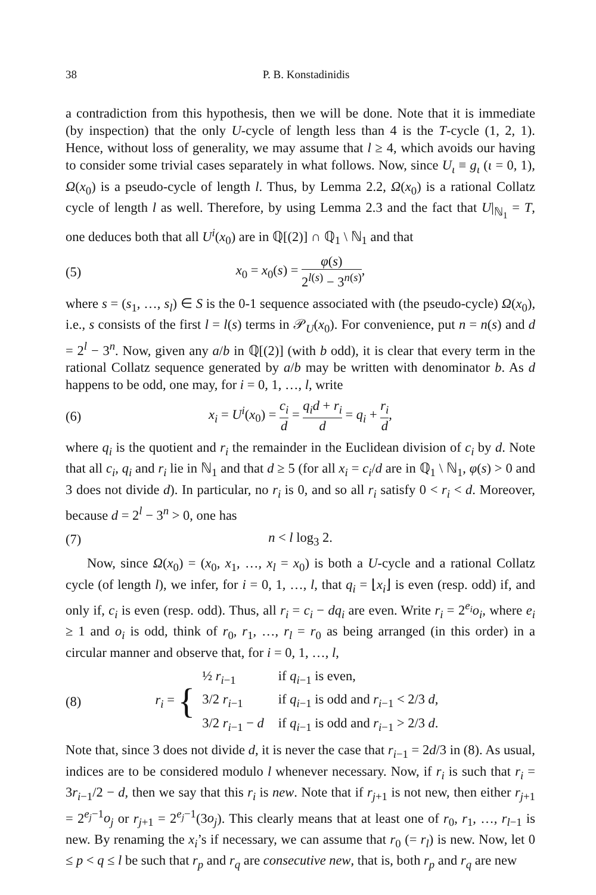38 P. B. Konstadinidis
a contradiction from this hypothesis, then we will be done. Note that it is immediate (by inspection) that the only U-cycle of length less than 4 is the T-cycle (1, 2, 1). Hence, without loss of generality, we may assume that l ≥ 4, which avoids our having to consider some trivial cases separately in what follows. Now, since U<sub>ι</sub> ≡ g<sub>ι</sub> (ι = 0, 1), Ω(x<sub>0</sub>) is a pseudo-cycle of length l. Thus, by Lemma 2.2, Ω(x<sub>0</sub>) is a rational Collatz cycle of length l as well. Therefore, by using Lemma 2.3 and the fact that U|<sub>ℕ<sub>1</sub></sub> = T, one deduces both that all U<sup>i</sup>(x<sub>0</sub>) are in ℚ[(2)] ∩ ℚ<sub>1</sub> \ ℕ<sub>1</sub> and that
(5) x<sub>0</sub> = x<sub>0</sub>(s) = φ(s) 2<sup>l(s)</sup> − 3<sup>n(s)</sup>,
where s = (s<sub>1</sub>, …, s<sub>l</sub>) ∈ S is the 0-1 sequence associated with (the pseudo-cycle) Ω(x<sub>0</sub>), i.e., s consists of the first l = l(s) terms in 𝒫<sub>U</sub>(x<sub>0</sub>). For convenience, put n = n(s) and d = 2<sup>l</sup> − 3<sup>n</sup>. Now, given any a/b in ℚ[(2)] (with b odd), it is clear that every term in the rational Collatz sequence generated by a/b may be written with denominator b. As d happens to be odd, one may, for i = 0, 1, …, l, write
(6) x<sub>i</sub> = U<sup>i</sup>(x<sub>0</sub>) = c<sub>i</sub> d = q<sub>i</sub>d + r<sub>i</sub> d = q<sub>i</sub> + r<sub>i</sub> d,
where q<sub>i</sub> is the quotient and r<sub>i</sub> the remainder in the Euclidean division of c<sub>i</sub> by d. Note that all c<sub>i</sub>, q<sub>i</sub> and r<sub>i</sub> lie in ℕ<sub>1</sub> and that d ≥ 5 (for all x<sub>i</sub> = c<sub>i</sub>/d are in ℚ<sub>1</sub> \ ℕ<sub>1</sub>, φ(s) > 0 and 3 does not divide d). In particular, no r<sub>i</sub> is 0, and so all r<sub>i</sub> satisfy 0 < r<sub>i</sub> < d. Moreover, because d = 2<sup>l</sup> − 3<sup>n</sup> > 0, one has
(7) n < l log<sub>3</sub> 2.
Now, since Ω(x<sub>0</sub>) = (x<sub>0</sub>, x<sub>1</sub>, …, x<sub>l</sub> = x<sub>0</sub>) is both a U-cycle and a rational Collatz cycle (of length l), we infer, for i = 0, 1, …, l, that q<sub>i</sub> = ⌊x<sub>i</sub>⌋ is even (resp. odd) if, and only if, c<sub>i</sub> is even (resp. odd). Thus, all r<sub>i</sub> = c<sub>i</sub> − dq<sub>i</sub> are even. Write r<sub>i</sub> = 2<sup>e<sub>i</sub></sup>o<sub>i</sub>, where e<sub>i</sub> ≥ 1 and o<sub>i</sub> is odd, think of r<sub>0</sub>, r<sub>1</sub>, …, r<sub>l</sub> = r<sub>0</sub> as being arranged (in this order) in a circular manner and observe that, for i = 0, 1, …, l,
(8) r<sub>i</sub> = {
| ½ r<sub>i−1</sub> | if q<sub>i−1</sub> is even, |
| 3/2 r<sub>i−1</sub> | if q<sub>i−1</sub> is odd and r<sub>i−1</sub> < 2/3 d , |
| 3/2 r<sub>i−1</sub> − d | if q<sub>i−1</sub> is odd and r<sub>i−1</sub> > 2/3 d . |
Note that, since 3 does not divide d, it is never the case that r<sub>i−1</sub> = 2d/3 in (8). As usual, indices are to be considered modulo l whenever necessary. Now, if r<sub>i</sub> is such that r<sub>i</sub> = 3r<sub>i−1</sub>/2 − d, then we say that this r<sub>i</sub> is new. Note that if r<sub>j+1</sub> is not new, then either r<sub>j+1</sub> = 2<sup>e<sub>j</sub>−1</sup>o<sub>j</sub> or r<sub>j+1</sub> = 2<sup>e<sub>j</sub>−1</sup>(3o<sub>j</sub>). This clearly means that at least one of r<sub>0</sub>, r<sub>1</sub>, …, r<sub>l−1</sub> is new. By renaming the x<sub>i</sub>’s if necessary, we can assume that r<sub>0</sub> (= r<sub>l</sub>) is new. Now, let 0 ≤ p < q ≤ l be such that r<sub>p</sub> and r<sub>q</sub> are consecutive new, that is, both r<sub>p</sub> and r<sub>q</sub> are new